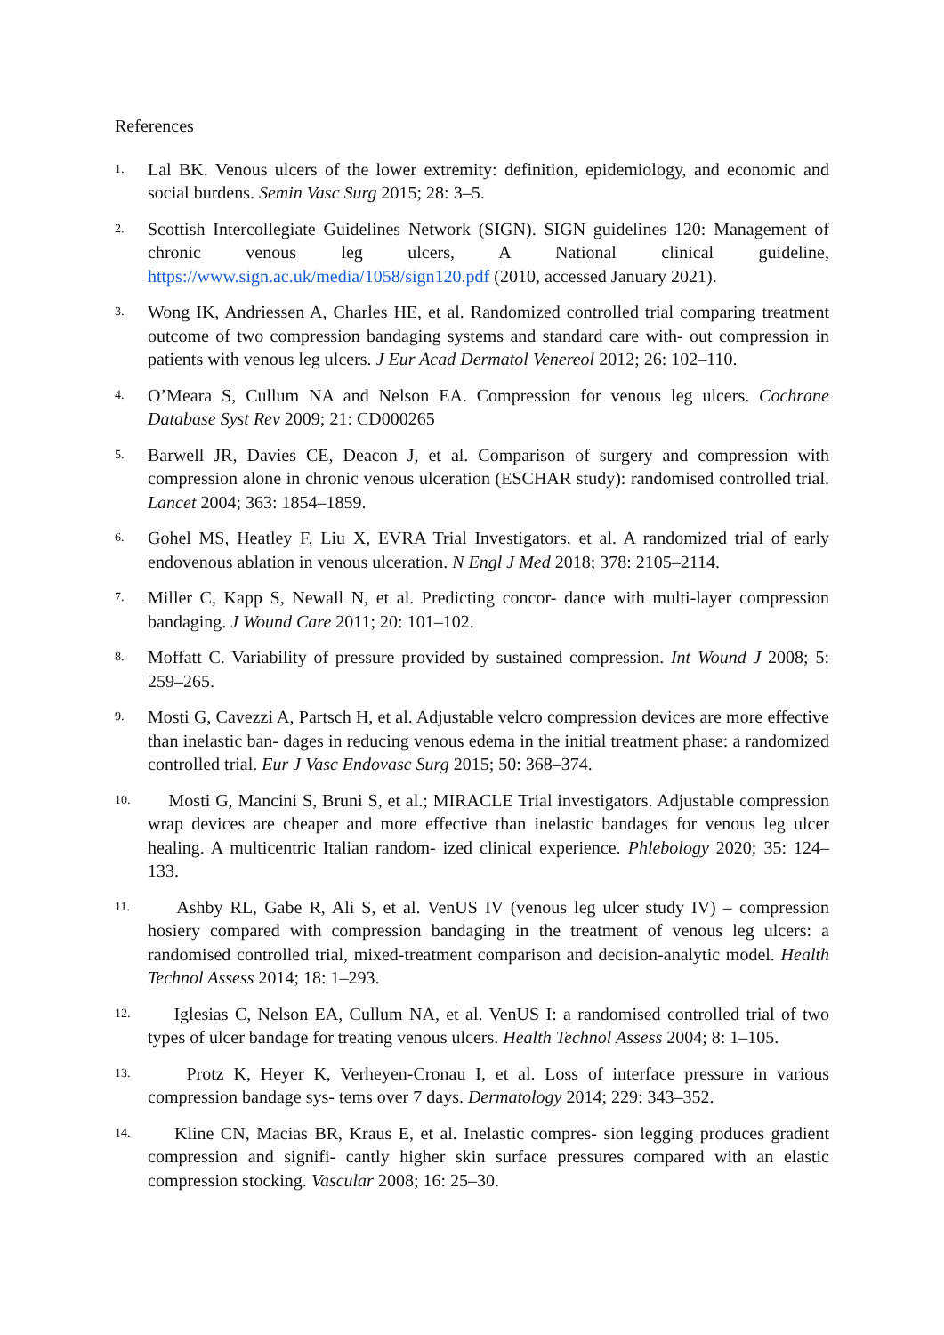References
1. Lal BK. Venous ulcers of the lower extremity: definition, epidemiology, and economic and social burdens. Semin Vasc Surg 2015; 28: 3–5.
2. Scottish Intercollegiate Guidelines Network (SIGN). SIGN guidelines 120: Management of chronic venous leg ulcers, A National clinical guideline, https://www.sign.ac.uk/media/1058/sign120.pdf (2010, accessed January 2021).
3. Wong IK, Andriessen A, Charles HE, et al. Randomized controlled trial comparing treatment outcome of two compression bandaging systems and standard care with- out compression in patients with venous leg ulcers. J Eur Acad Dermatol Venereol 2012; 26: 102–110.
4. O’Meara S, Cullum NA and Nelson EA. Compression for venous leg ulcers. Cochrane Database Syst Rev 2009; 21: CD000265
5. Barwell JR, Davies CE, Deacon J, et al. Comparison of surgery and compression with compression alone in chronic venous ulceration (ESCHAR study): randomised controlled trial. Lancet 2004; 363: 1854–1859.
6. Gohel MS, Heatley F, Liu X, EVRA Trial Investigators, et al. A randomized trial of early endovenous ablation in venous ulceration. N Engl J Med 2018; 378: 2105–2114.
7. Miller C, Kapp S, Newall N, et al. Predicting concor- dance with multi-layer compression bandaging. J Wound Care 2011; 20: 101–102.
8. Moffatt C. Variability of pressure provided by sustained compression. Int Wound J 2008; 5: 259–265.
9. Mosti G, Cavezzi A, Partsch H, et al. Adjustable velcro compression devices are more effective than inelastic ban- dages in reducing venous edema in the initial treatment phase: a randomized controlled trial. Eur J Vasc Endovasc Surg 2015; 50: 368–374.
10. Mosti G, Mancini S, Bruni S, et al.; MIRACLE Trial investigators. Adjustable compression wrap devices are cheaper and more effective than inelastic bandages for venous leg ulcer healing. A multicentric Italian random- ized clinical experience. Phlebology 2020; 35: 124–133.
11. Ashby RL, Gabe R, Ali S, et al. VenUS IV (venous leg ulcer study IV) – compression hosiery compared with compression bandaging in the treatment of venous leg ulcers: a randomised controlled trial, mixed-treatment comparison and decision-analytic model. Health Technol Assess 2014; 18: 1–293.
12. Iglesias C, Nelson EA, Cullum NA, et al. VenUS I: a randomised controlled trial of two types of ulcer bandage for treating venous ulcers. Health Technol Assess 2004; 8: 1–105.
13. Protz K, Heyer K, Verheyen-Cronau I, et al. Loss of interface pressure in various compression bandage sys- tems over 7 days. Dermatology 2014; 229: 343–352.
14. Kline CN, Macias BR, Kraus E, et al. Inelastic compres- sion legging produces gradient compression and signifi- cantly higher skin surface pressures compared with an elastic compression stocking. Vascular 2008; 16: 25–30.